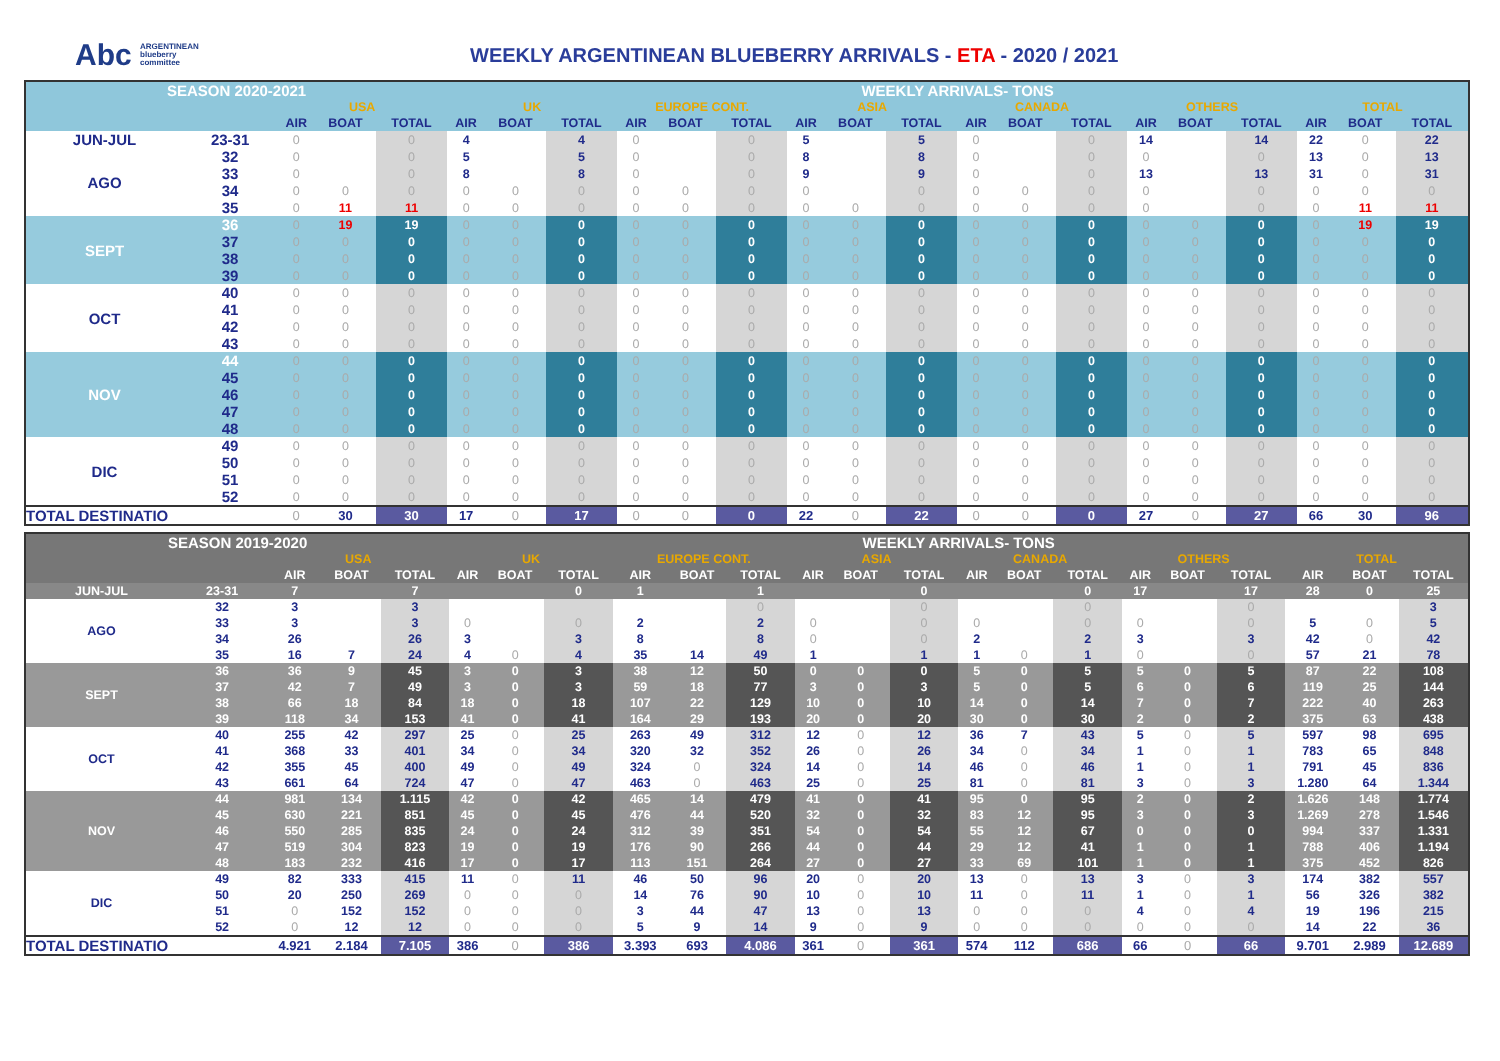Abc ARGENTINEAN
blueberry
committee
WEEKLY ARGENTINEAN BLUEBERRY ARRIVALS - ETA - 2020 / 2021
| SEASON 2020-2021 | | | | | WEEKLY ARRIVALS- TONS | | | | | | | | | | | | | | | | | |
| --- | --- | --- | --- | --- | --- | --- | --- | --- | --- | --- | --- | --- | --- | --- | --- | --- | --- | --- | --- | --- | --- | --- |
| | | USA | | | UK | | | EUROPE CONT. | | | ASIA | | | CANADA | | | OTHERS | | | TOTAL | | |
| | | AIR | BOAT | TOTAL | AIR | BOAT | TOTAL | AIR | BOAT | TOTAL | AIR | BOAT | TOTAL | AIR | BOAT | TOTAL | AIR | BOAT | TOTAL | AIR | BOAT | TOTAL |
| JUN-JUL | 23-31 | 0 | | 0 | 4 | | 4 | 0 | | 0 | 5 | | 5 | 0 | | 0 | 14 | | 14 | 22 | 0 | 22 |
| AGO | 32 | 0 | | 0 | 5 | | 5 | 0 | | 0 | 8 | | 8 | 0 | | 0 | 0 | | 0 | 13 | 0 | 13 |
| | 33 | 0 | | 0 | 8 | | 8 | 0 | | 0 | 9 | | 9 | 0 | | 0 | 13 | | 13 | 31 | 0 | 31 |
| | 34 | 0 | 0 | 0 | 0 | 0 | 0 | 0 | 0 | 0 | 0 | | 0 | 0 | 0 | 0 | 0 | | 0 | 0 | 0 | 0 |
| | 35 | 0 | 11 | 11 | 0 | 0 | 0 | 0 | 0 | 0 | 0 | 0 | 0 | 0 | 0 | 0 | 0 | | 0 | 0 | 11 | 11 |
| SEPT | 36 | 0 | 19 | 19 | 0 | 0 | 0 | 0 | 0 | 0 | 0 | 0 | 0 | 0 | 0 | 0 | 0 | 0 | 0 | 0 | 19 | 19 |
| | 37 | 0 | 0 | 0 | 0 | 0 | 0 | 0 | 0 | 0 | 0 | 0 | 0 | 0 | 0 | 0 | 0 | 0 | 0 | 0 | 0 | 0 |
| | 38 | 0 | 0 | 0 | 0 | 0 | 0 | 0 | 0 | 0 | 0 | 0 | 0 | 0 | 0 | 0 | 0 | 0 | 0 | 0 | 0 | 0 |
| | 39 | 0 | 0 | 0 | 0 | 0 | 0 | 0 | 0 | 0 | 0 | 0 | 0 | 0 | 0 | 0 | 0 | 0 | 0 | 0 | 0 | 0 |
| OCT | 40 | 0 | 0 | 0 | 0 | 0 | 0 | 0 | 0 | 0 | 0 | 0 | 0 | 0 | 0 | 0 | 0 | 0 | 0 | 0 | 0 | 0 |
| | 41 | 0 | 0 | 0 | 0 | 0 | 0 | 0 | 0 | 0 | 0 | 0 | 0 | 0 | 0 | 0 | 0 | 0 | 0 | 0 | 0 | 0 |
| | 42 | 0 | 0 | 0 | 0 | 0 | 0 | 0 | 0 | 0 | 0 | 0 | 0 | 0 | 0 | 0 | 0 | 0 | 0 | 0 | 0 | 0 |
| | 43 | 0 | 0 | 0 | 0 | 0 | 0 | 0 | 0 | 0 | 0 | 0 | 0 | 0 | 0 | 0 | 0 | 0 | 0 | 0 | 0 | 0 |
| NOV | 44 | 0 | 0 | 0 | 0 | 0 | 0 | 0 | 0 | 0 | 0 | 0 | 0 | 0 | 0 | 0 | 0 | 0 | 0 | 0 | 0 | 0 |
| | 45 | 0 | 0 | 0 | 0 | 0 | 0 | 0 | 0 | 0 | 0 | 0 | 0 | 0 | 0 | 0 | 0 | 0 | 0 | 0 | 0 | 0 |
| | 46 | 0 | 0 | 0 | 0 | 0 | 0 | 0 | 0 | 0 | 0 | 0 | 0 | 0 | 0 | 0 | 0 | 0 | 0 | 0 | 0 | 0 |
| | 47 | 0 | 0 | 0 | 0 | 0 | 0 | 0 | 0 | 0 | 0 | 0 | 0 | 0 | 0 | 0 | 0 | 0 | 0 | 0 | 0 | 0 |
| | 48 | 0 | 0 | 0 | 0 | 0 | 0 | 0 | 0 | 0 | 0 | 0 | 0 | 0 | 0 | 0 | 0 | 0 | 0 | 0 | 0 | 0 |
| DIC | 49 | 0 | 0 | 0 | 0 | 0 | 0 | 0 | 0 | 0 | 0 | 0 | 0 | 0 | 0 | 0 | 0 | 0 | 0 | 0 | 0 | 0 |
| | 50 | 0 | 0 | 0 | 0 | 0 | 0 | 0 | 0 | 0 | 0 | 0 | 0 | 0 | 0 | 0 | 0 | 0 | 0 | 0 | 0 | 0 |
| | 51 | 0 | 0 | 0 | 0 | 0 | 0 | 0 | 0 | 0 | 0 | 0 | 0 | 0 | 0 | 0 | 0 | 0 | 0 | 0 | 0 | 0 |
| | 52 | 0 | 0 | 0 | 0 | 0 | 0 | 0 | 0 | 0 | 0 | 0 | 0 | 0 | 0 | 0 | 0 | 0 | 0 | 0 | 0 | 0 |
| TOTAL DESTINATIO | | 0 | 30 | 30 | 17 | 0 | 17 | 0 | 0 | 0 | 22 | 0 | 22 | 0 | 0 | 0 | 27 | 0 | 27 | 66 | 30 | 96 |
| SEASON 2019-2020 | | | | | WEEKLY ARRIVALS- TONS | | | | | | | | | | | | | | | | | |
| --- | --- | --- | --- | --- | --- | --- | --- | --- | --- | --- | --- | --- | --- | --- | --- | --- | --- | --- | --- | --- | --- | --- |
| | | USA | | | UK | | | EUROPE CONT. | | | ASIA | | | CANADA | | | OTHERS | | | TOTAL | | |
| | | AIR | BOAT | TOTAL | AIR | BOAT | TOTAL | AIR | BOAT | TOTAL | AIR | BOAT | TOTAL | AIR | BOAT | TOTAL | AIR | BOAT | TOTAL | AIR | BOAT | TOTAL |
| JUN-JUL | 23-31 | 7 | | 7 | | | 0 | 1 | | 1 | | | 0 | | | 0 | 17 | | 17 | 28 | 0 | 25 |
| AGO | 32 | 3 | | 3 | | | | | | 0 | | | 0 | | | 0 | | | 0 | | | 3 |
| | 33 | 3 | | 3 | 0 | | 0 | 2 | | 2 | 0 | | 0 | 0 | | 0 | 0 | | 0 | 5 | 0 | 5 |
| | 34 | 26 | | 26 | 3 | | 3 | 8 | | 8 | 0 | | 0 | 2 | | 2 | 3 | | 3 | 42 | 0 | 42 |
| | 35 | 16 | 7 | 24 | 4 | 0 | 4 | 35 | 14 | 49 | 1 | | 1 | 1 | 0 | 1 | 0 | | 0 | 57 | 21 | 78 |
| SEPT | 36 | 36 | 9 | 45 | 3 | 0 | 3 | 38 | 12 | 50 | 0 | 0 | 0 | 5 | 0 | 5 | 5 | 0 | 5 | 87 | 22 | 108 |
| | 37 | 42 | 7 | 49 | 3 | 0 | 3 | 59 | 18 | 77 | 3 | 0 | 3 | 5 | 0 | 5 | 6 | 0 | 6 | 119 | 25 | 144 |
| | 38 | 66 | 18 | 84 | 18 | 0 | 18 | 107 | 22 | 129 | 10 | 0 | 10 | 14 | 0 | 14 | 7 | 0 | 7 | 222 | 40 | 263 |
| | 39 | 118 | 34 | 153 | 41 | 0 | 41 | 164 | 29 | 193 | 20 | 0 | 20 | 30 | 0 | 30 | 2 | 0 | 2 | 375 | 63 | 438 |
| OCT | 40 | 255 | 42 | 297 | 25 | 0 | 25 | 263 | 49 | 312 | 12 | 0 | 12 | 36 | 7 | 43 | 5 | 0 | 5 | 597 | 98 | 695 |
| | 41 | 368 | 33 | 401 | 34 | 0 | 34 | 320 | 32 | 352 | 26 | 0 | 26 | 34 | 0 | 34 | 1 | 0 | 1 | 783 | 65 | 848 |
| | 42 | 355 | 45 | 400 | 49 | 0 | 49 | 324 | 0 | 324 | 14 | 0 | 14 | 46 | 0 | 46 | 1 | 0 | 1 | 791 | 45 | 836 |
| | 43 | 661 | 64 | 724 | 47 | 0 | 47 | 463 | 0 | 463 | 25 | 0 | 25 | 81 | 0 | 81 | 3 | 0 | 3 | 1.280 | 64 | 1.344 |
| NOV | 44 | 981 | 134 | 1.115 | 42 | 0 | 42 | 465 | 14 | 479 | 41 | 0 | 41 | 95 | 0 | 95 | 2 | 0 | 2 | 1.626 | 148 | 1.774 |
| | 45 | 630 | 221 | 851 | 45 | 0 | 45 | 476 | 44 | 520 | 32 | 0 | 32 | 83 | 12 | 95 | 3 | 0 | 3 | 1.269 | 278 | 1.546 |
| | 46 | 550 | 285 | 835 | 24 | 0 | 24 | 312 | 39 | 351 | 54 | 0 | 54 | 55 | 12 | 67 | 0 | 0 | 0 | 994 | 337 | 1.331 |
| | 47 | 519 | 304 | 823 | 19 | 0 | 19 | 176 | 90 | 266 | 44 | 0 | 44 | 29 | 12 | 41 | 1 | 0 | 1 | 788 | 406 | 1.194 |
| | 48 | 183 | 232 | 416 | 17 | 0 | 17 | 113 | 151 | 264 | 27 | 0 | 27 | 33 | 69 | 101 | 1 | 0 | 1 | 375 | 452 | 826 |
| DIC | 49 | 82 | 333 | 415 | 11 | 0 | 11 | 46 | 50 | 96 | 20 | 0 | 20 | 13 | 0 | 13 | 3 | 0 | 3 | 174 | 382 | 557 |
| | 50 | 20 | 250 | 269 | 0 | 0 | 0 | 14 | 76 | 90 | 10 | 0 | 10 | 11 | 0 | 11 | 1 | 0 | 1 | 56 | 326 | 382 |
| | 51 | 0 | 152 | 152 | 0 | 0 | 0 | 3 | 44 | 47 | 13 | 0 | 13 | 0 | 0 | 0 | 4 | 0 | 4 | 19 | 196 | 215 |
| | 52 | 0 | 12 | 12 | 0 | 0 | 0 | 5 | 9 | 14 | 9 | 0 | 9 | 0 | 0 | 0 | 0 | 0 | 0 | 14 | 22 | 36 |
| TOTAL DESTINATIO | | 4.921 | 2.184 | 7.105 | 386 | 0 | 386 | 3.393 | 693 | 4.086 | 361 | 0 | 361 | 574 | 112 | 686 | 66 | 0 | 66 | 9.701 | 2.989 | 12.689 |